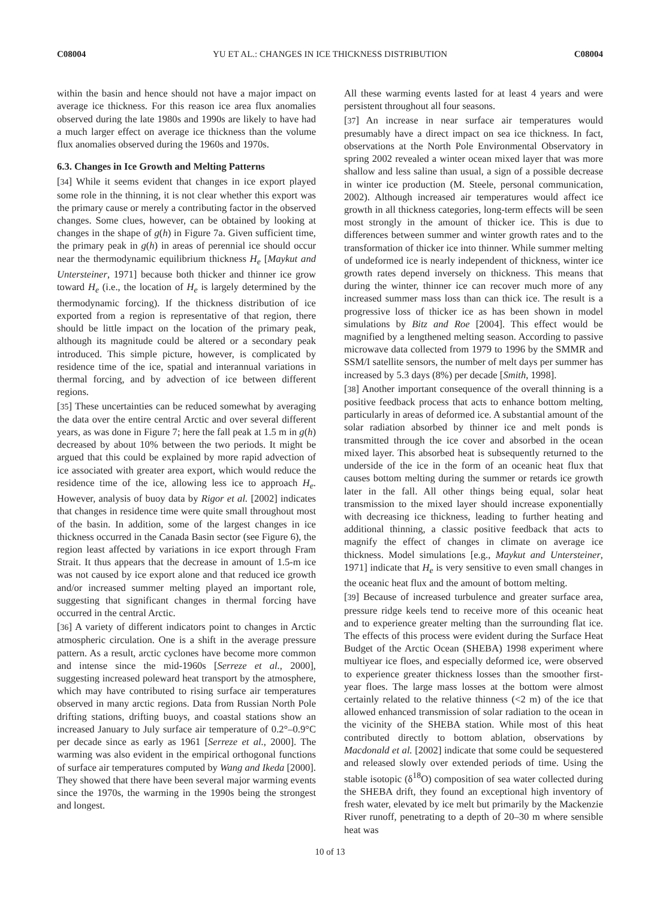C08004 YU ET AL.: CHANGES IN ICE THICKNESS DISTRIBUTION C08004
within the basin and hence should not have a major impact on average ice thickness. For this reason ice area flux anomalies observed during the late 1980s and 1990s are likely to have had a much larger effect on average ice thickness than the volume flux anomalies observed during the 1960s and 1970s.
6.3. Changes in Ice Growth and Melting Patterns
[34] While it seems evident that changes in ice export played some role in the thinning, it is not clear whether this export was the primary cause or merely a contributing factor in the observed changes. Some clues, however, can be obtained by looking at changes in the shape of g(h) in Figure 7a. Given sufficient time, the primary peak in g(h) in areas of perennial ice should occur near the thermodynamic equilibrium thickness H<sub>e</sub> [Maykut and Untersteiner, 1971] because both thicker and thinner ice grow toward H<sub>e</sub> (i.e., the location of H<sub>e</sub> is largely determined by the thermodynamic forcing). If the thickness distribution of ice exported from a region is representative of that region, there should be little impact on the location of the primary peak, although its magnitude could be altered or a secondary peak introduced. This simple picture, however, is complicated by residence time of the ice, spatial and interannual variations in thermal forcing, and by advection of ice between different regions.
[35] These uncertainties can be reduced somewhat by averaging the data over the entire central Arctic and over several different years, as was done in Figure 7; here the fall peak at 1.5 m in g(h) decreased by about 10% between the two periods. It might be argued that this could be explained by more rapid advection of ice associated with greater area export, which would reduce the residence time of the ice, allowing less ice to approach H<sub>e</sub>. However, analysis of buoy data by Rigor et al. [2002] indicates that changes in residence time were quite small throughout most of the basin. In addition, some of the largest changes in ice thickness occurred in the Canada Basin sector (see Figure 6), the region least affected by variations in ice export through Fram Strait. It thus appears that the decrease in amount of 1.5-m ice was not caused by ice export alone and that reduced ice growth and/or increased summer melting played an important role, suggesting that significant changes in thermal forcing have occurred in the central Arctic.
[36] A variety of different indicators point to changes in Arctic atmospheric circulation. One is a shift in the average pressure pattern. As a result, arctic cyclones have become more common and intense since the mid-1960s [Serreze et al., 2000], suggesting increased poleward heat transport by the atmosphere, which may have contributed to rising surface air temperatures observed in many arctic regions. Data from Russian North Pole drifting stations, drifting buoys, and coastal stations show an increased January to July surface air temperature of 0.2°–0.9°C per decade since as early as 1961 [Serreze et al., 2000]. The warming was also evident in the empirical orthogonal functions of surface air temperatures computed by Wang and Ikeda [2000]. They showed that there have been several major warming events since the 1970s, the warming in the 1990s being the strongest and longest.
All these warming events lasted for at least 4 years and were persistent throughout all four seasons.
[37] An increase in near surface air temperatures would presumably have a direct impact on sea ice thickness. In fact, observations at the North Pole Environmental Observatory in spring 2002 revealed a winter ocean mixed layer that was more shallow and less saline than usual, a sign of a possible decrease in winter ice production (M. Steele, personal communication, 2002). Although increased air temperatures would affect ice growth in all thickness categories, long-term effects will be seen most strongly in the amount of thicker ice. This is due to differences between summer and winter growth rates and to the transformation of thicker ice into thinner. While summer melting of undeformed ice is nearly independent of thickness, winter ice growth rates depend inversely on thickness. This means that during the winter, thinner ice can recover much more of any increased summer mass loss than can thick ice. The result is a progressive loss of thicker ice as has been shown in model simulations by Bitz and Roe [2004]. This effect would be magnified by a lengthened melting season. According to passive microwave data collected from 1979 to 1996 by the SMMR and SSM/I satellite sensors, the number of melt days per summer has increased by 5.3 days (8%) per decade [Smith, 1998].
[38] Another important consequence of the overall thinning is a positive feedback process that acts to enhance bottom melting, particularly in areas of deformed ice. A substantial amount of the solar radiation absorbed by thinner ice and melt ponds is transmitted through the ice cover and absorbed in the ocean mixed layer. This absorbed heat is subsequently returned to the underside of the ice in the form of an oceanic heat flux that causes bottom melting during the summer or retards ice growth later in the fall. All other things being equal, solar heat transmission to the mixed layer should increase exponentially with decreasing ice thickness, leading to further heating and additional thinning, a classic positive feedback that acts to magnify the effect of changes in climate on average ice thickness. Model simulations [e.g., Maykut and Untersteiner, 1971] indicate that H<sub>e</sub> is very sensitive to even small changes in the oceanic heat flux and the amount of bottom melting.
[39] Because of increased turbulence and greater surface area, pressure ridge keels tend to receive more of this oceanic heat and to experience greater melting than the surrounding flat ice. The effects of this process were evident during the Surface Heat Budget of the Arctic Ocean (SHEBA) 1998 experiment where multiyear ice floes, and especially deformed ice, were observed to experience greater thickness losses than the smoother first-year floes. The large mass losses at the bottom were almost certainly related to the relative thinness (<2 m) of the ice that allowed enhanced transmission of solar radiation to the ocean in the vicinity of the SHEBA station. While most of this heat contributed directly to bottom ablation, observations by Macdonald et al. [2002] indicate that some could be sequestered and released slowly over extended periods of time. Using the stable isotopic (δ<sup>18</sup>O) composition of sea water collected during the SHEBA drift, they found an exceptional high inventory of fresh water, elevated by ice melt but primarily by the Mackenzie River runoff, penetrating to a depth of 20–30 m where sensible heat was
10 of 13